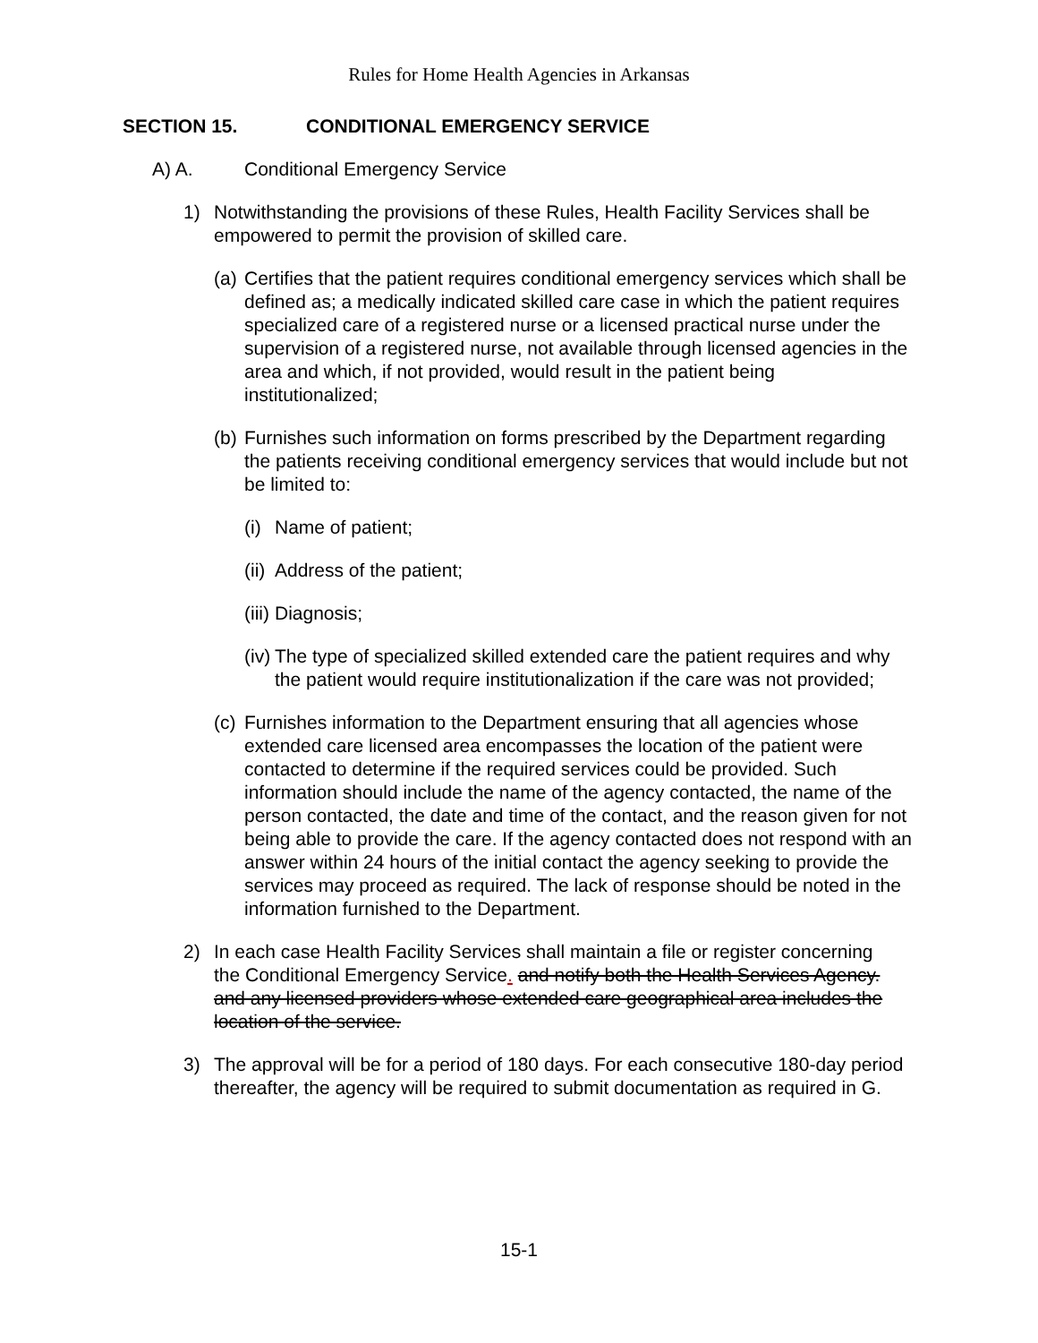Rules for Home Health Agencies in Arkansas
SECTION 15. CONDITIONAL EMERGENCY SERVICE
A) A. Conditional Emergency Service
1) Notwithstanding the provisions of these Rules, Health Facility Services shall be empowered to permit the provision of skilled care.
(a)
Certifies that the patient requires conditional emergency services which shall be defined as; a medically indicated skilled care case in which the patient requires specialized care of a registered nurse or a licensed practical nurse under the supervision of a registered nurse, not available through licensed agencies in the area and which, if not provided, would result in the patient being institutionalized;
(b)
Furnishes such information on forms prescribed by the Department regarding the patients receiving conditional emergency services that would include but not be limited to:
(i)
Name of patient;
(ii)
Address of the patient;
(iii)
Diagnosis;
(iv)
The type of specialized skilled extended care the patient requires and why the patient would require institutionalization if the care was not provided;
(c)
Furnishes information to the Department ensuring that all agencies whose extended care licensed area encompasses the location of the patient were contacted to determine if the required services could be provided. Such information should include the name of the agency contacted, the name of the person contacted, the date and time of the contact, and the reason given for not being able to provide the care. If the agency contacted does not respond with an answer within 24 hours of the initial contact the agency seeking to provide the services may proceed as required. The lack of response should be noted in the information furnished to the Department.
2) In each case Health Facility Services shall maintain a file or register concerning the Conditional Emergency Service. and notify both the Health Services Agency. and any licensed providers whose extended care geographical area includes the location of the service.
3) The approval will be for a period of 180 days. For each consecutive 180-day period thereafter, the agency will be required to submit documentation as required in G.
15-1